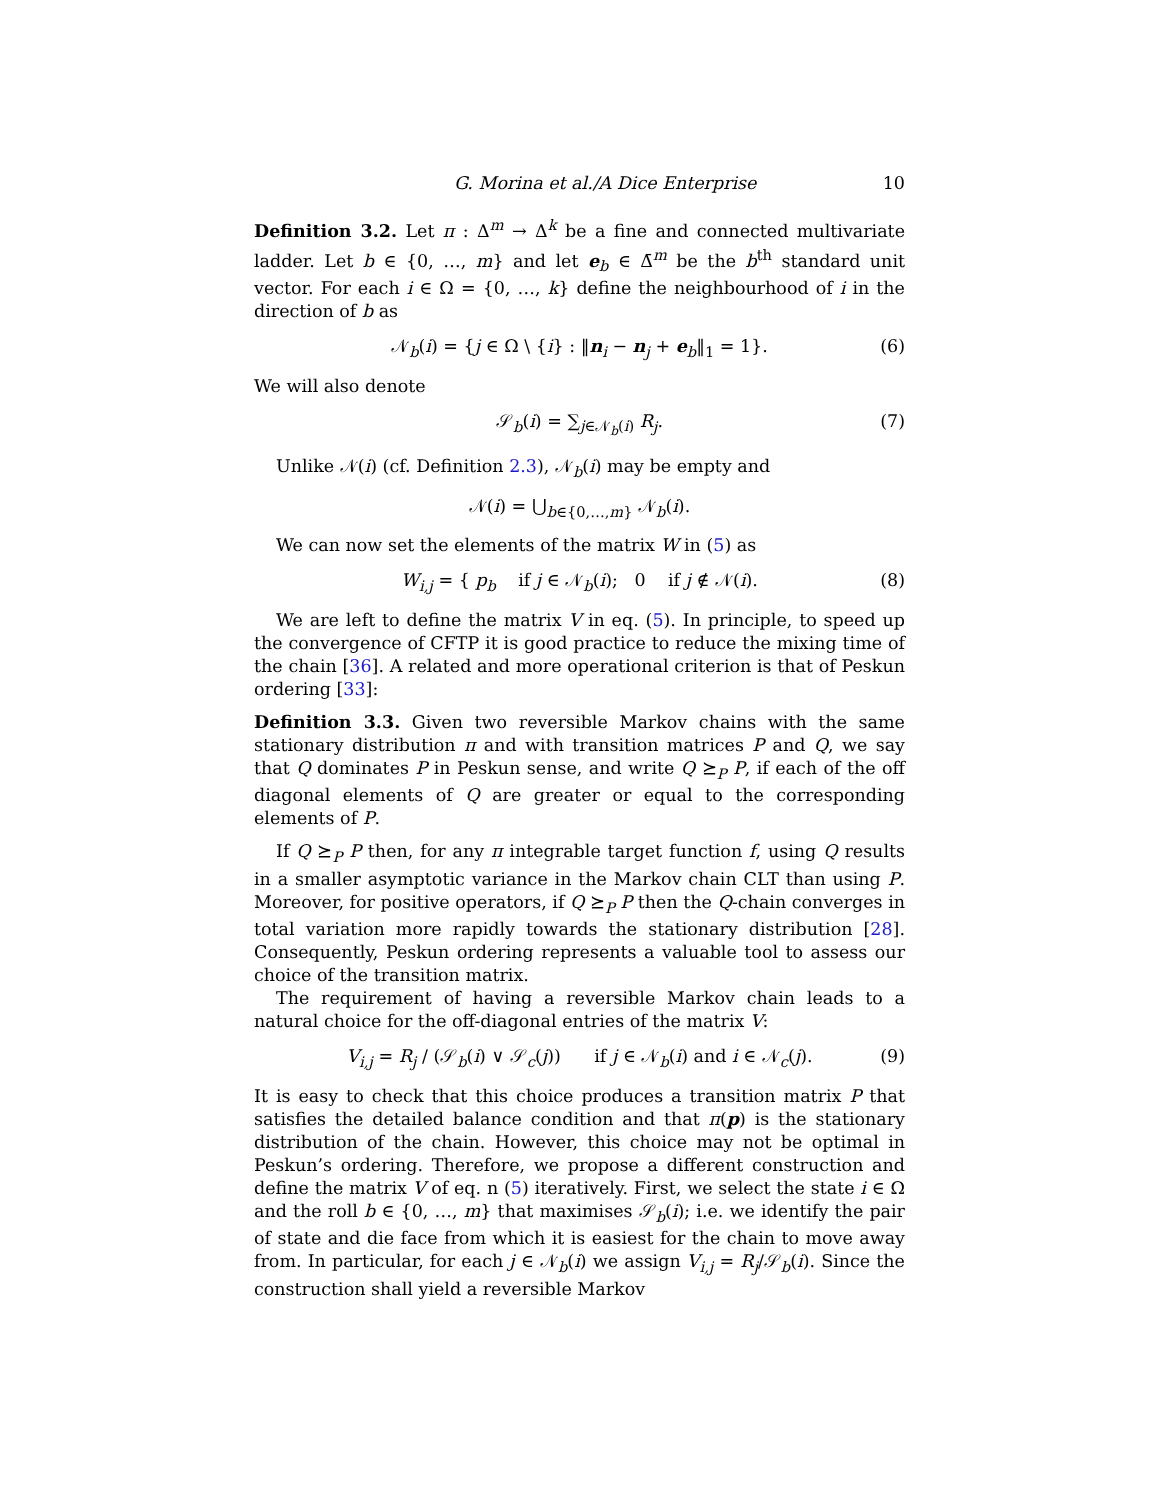G. Morina et al./A Dice Enterprise 10
Definition 3.2. Let π : Δ<sup>m</sup> → Δ<sup>k</sup> be a fine and connected multivariate ladder. Let b ∈ {0, …, m} and let e<sub>b</sub> ∈ Δ̄<sup>m</sup> be the b<sup>th</sup> standard unit vector. For each i ∈ Ω = {0, …, k} define the neighbourhood of i in the direction of b as
𝒩<sub>b</sub>(i) = {j ∈ Ω \ {i} : ‖n<sub>i</sub> − n<sub>j</sub> + e<sub>b</sub>‖<sub>1</sub> = 1}. (6)
We will also denote
𝒮<sub>b</sub>(i) = ∑<sub>j∈𝒩<sub>b</sub>(i)</sub> R<sub>j</sub>. (7)
Unlike 𝒩(i) (cf. Definition 2.3), 𝒩<sub>b</sub>(i) may be empty and
𝒩(i) = ⋃<sub>b∈{0,…,m}</sub> 𝒩<sub>b</sub>(i).
We can now set the elements of the matrix W in (5) as
W<sub>i,j</sub> = { p<sub>b</sub> if j ∈ 𝒩<sub>b</sub>(i); 0 if j ∉ 𝒩(i). (8)
We are left to define the matrix V in eq. (5). In principle, to speed up the convergence of CFTP it is good practice to reduce the mixing time of the chain [36]. A related and more operational criterion is that of Peskun ordering [33]:
Definition 3.3. Given two reversible Markov chains with the same stationary distribution π and with transition matrices P and Q, we say that Q dominates P in Peskun sense, and write Q ⪰<sub>P</sub> P, if each of the off diagonal elements of Q are greater or equal to the corresponding elements of P.
If Q ⪰<sub>P</sub> P then, for any π integrable target function f, using Q results in a smaller asymptotic variance in the Markov chain CLT than using P. Moreover, for positive operators, if Q ⪰<sub>P</sub> P then the Q-chain converges in total variation more rapidly towards the stationary distribution [28]. Consequently, Peskun ordering represents a valuable tool to assess our choice of the transition matrix.
The requirement of having a reversible Markov chain leads to a natural choice for the off-diagonal entries of the matrix V:
V<sub>i,j</sub> = R<sub>j</sub> / (𝒮<sub>b</sub>(i) ∨ 𝒮<sub>c</sub>(j)) if j ∈ 𝒩<sub>b</sub>(i) and i ∈ 𝒩<sub>c</sub>(j). (9)
It is easy to check that this choice produces a transition matrix P that satisfies the detailed balance condition and that π(p) is the stationary distribution of the chain. However, this choice may not be optimal in Peskun’s ordering. Therefore, we propose a different construction and define the matrix V of eq. n (5) iteratively. First, we select the state i ∈ Ω and the roll b ∈ {0, …, m} that maximises 𝒮<sub>b</sub>(i); i.e. we identify the pair of state and die face from which it is easiest for the chain to move away from. In particular, for each j ∈ 𝒩<sub>b</sub>(i) we assign V<sub>i,j</sub> = R<sub>j</sub>/𝒮<sub>b</sub>(i). Since the construction shall yield a reversible Markov